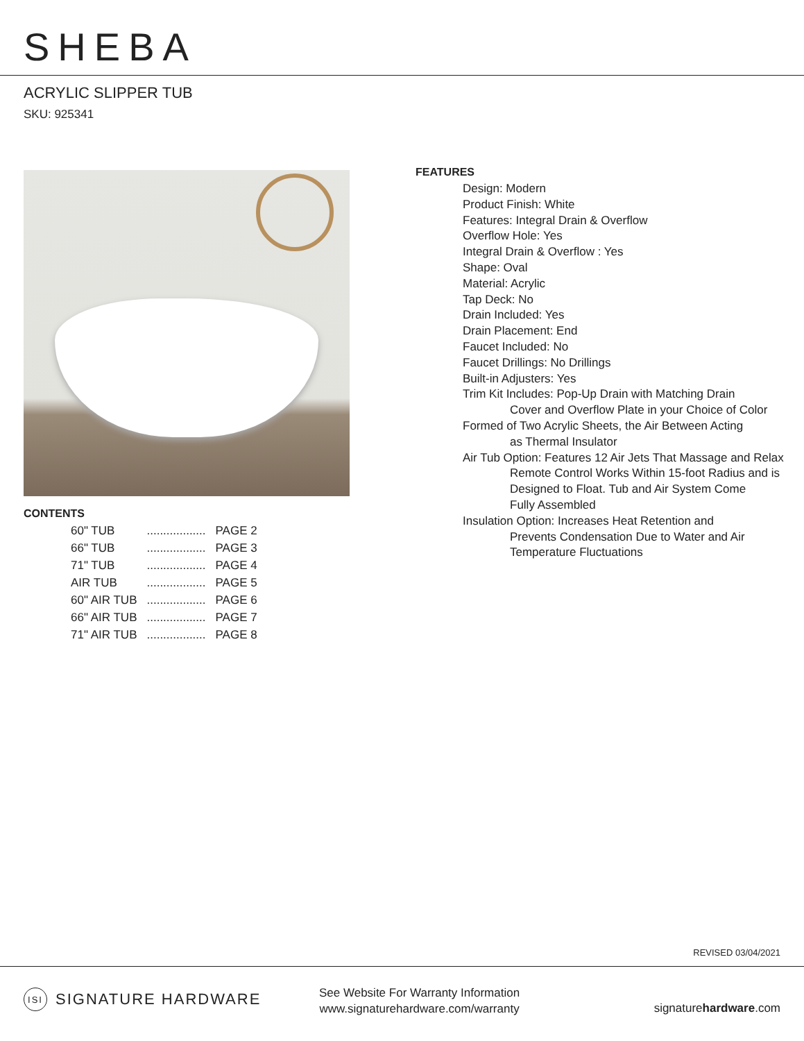SHEBA
ACRYLIC SLIPPER TUB
SKU: 925341
CONTENTS
| 60" TUB | .................. | PAGE 2 |
| 66" TUB | .................. | PAGE 3 |
| 71" TUB | .................. | PAGE 4 |
| AIR TUB | .................. | PAGE 5 |
| 60" AIR TUB | .................. | PAGE 6 |
| 66" AIR TUB | .................. | PAGE 7 |
| 71" AIR TUB | .................. | PAGE 8 |
FEATURES
Design: Modern
Product Finish: White
Features: Integral Drain & Overflow
Overflow Hole: Yes
Integral Drain & Overflow : Yes
Shape: Oval
Material: Acrylic
Tap Deck: No
Drain Included: Yes
Drain Placement: End
Faucet Included: No
Faucet Drillings: No Drillings
Built-in Adjusters: Yes
Trim Kit Includes: Pop-Up Drain with Matching Drain
Cover and Overflow Plate in your Choice of Color
Formed of Two Acrylic Sheets, the Air Between Acting
as Thermal Insulator
Air Tub Option: Features 12 Air Jets That Massage and Relax
Remote Control Works Within 15-foot Radius and is
Designed to Float. Tub and Air System Come
Fully Assembled
Insulation Option: Increases Heat Retention and
Prevents Condensation Due to Water and Air
Temperature Fluctuations
REVISED 03/04/2021
ISI SIGNATURE HARDWARE
See Website For Warranty Information
www.signaturehardware.com/warranty
signaturehardware.com